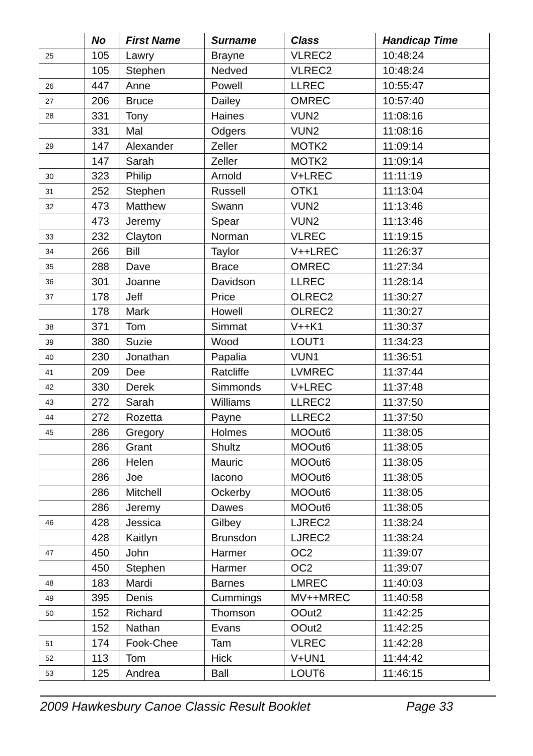| | No | First Name | Surname | Class | Handicap Time |
| --- | --- | --- | --- | --- | --- |
| 25 | 105 | Lawry | Brayne | VLREC2 | 10:48:24 |
| | 105 | Stephen | Nedved | VLREC2 | 10:48:24 |
| 26 | 447 | Anne | Powell | LLREC | 10:55:47 |
| 27 | 206 | Bruce | Dailey | OMREC | 10:57:40 |
| 28 | 331 | Tony | Haines | VUN2 | 11:08:16 |
| | 331 | Mal | Odgers | VUN2 | 11:08:16 |
| 29 | 147 | Alexander | Zeller | MOTK2 | 11:09:14 |
| | 147 | Sarah | Zeller | MOTK2 | 11:09:14 |
| 30 | 323 | Philip | Arnold | V+LREC | 11:11:19 |
| 31 | 252 | Stephen | Russell | OTK1 | 11:13:04 |
| 32 | 473 | Matthew | Swann | VUN2 | 11:13:46 |
| | 473 | Jeremy | Spear | VUN2 | 11:13:46 |
| 33 | 232 | Clayton | Norman | VLREC | 11:19:15 |
| 34 | 266 | Bill | Taylor | V++LREC | 11:26:37 |
| 35 | 288 | Dave | Brace | OMREC | 11:27:34 |
| 36 | 301 | Joanne | Davidson | LLREC | 11:28:14 |
| 37 | 178 | Jeff | Price | OLREC2 | 11:30:27 |
| | 178 | Mark | Howell | OLREC2 | 11:30:27 |
| 38 | 371 | Tom | Simmat | V++K1 | 11:30:37 |
| 39 | 380 | Suzie | Wood | LOUT1 | 11:34:23 |
| 40 | 230 | Jonathan | Papalia | VUN1 | 11:36:51 |
| 41 | 209 | Dee | Ratcliffe | LVMREC | 11:37:44 |
| 42 | 330 | Derek | Simmonds | V+LREC | 11:37:48 |
| 43 | 272 | Sarah | Williams | LLREC2 | 11:37:50 |
| 44 | 272 | Rozetta | Payne | LLREC2 | 11:37:50 |
| 45 | 286 | Gregory | Holmes | MOOut6 | 11:38:05 |
| | 286 | Grant | Shultz | MOOut6 | 11:38:05 |
| | 286 | Helen | Mauric | MOOut6 | 11:38:05 |
| | 286 | Joe | Iacono | MOOut6 | 11:38:05 |
| | 286 | Mitchell | Ockerby | MOOut6 | 11:38:05 |
| | 286 | Jeremy | Dawes | MOOut6 | 11:38:05 |
| 46 | 428 | Jessica | Gilbey | LJREC2 | 11:38:24 |
| | 428 | Kaitlyn | Brunsdon | LJREC2 | 11:38:24 |
| 47 | 450 | John | Harmer | OC2 | 11:39:07 |
| | 450 | Stephen | Harmer | OC2 | 11:39:07 |
| 48 | 183 | Mardi | Barnes | LMREC | 11:40:03 |
| 49 | 395 | Denis | Cummings | MV++MREC | 11:40:58 |
| 50 | 152 | Richard | Thomson | OOut2 | 11:42:25 |
| | 152 | Nathan | Evans | OOut2 | 11:42:25 |
| 51 | 174 | Fook-Chee | Tam | VLREC | 11:42:28 |
| 52 | 113 | Tom | Hick | V+UN1 | 11:44:42 |
| 53 | 125 | Andrea | Ball | LOUT6 | 11:46:15 |
2009 Hawkesbury Canoe Classic Result Booklet Page 33